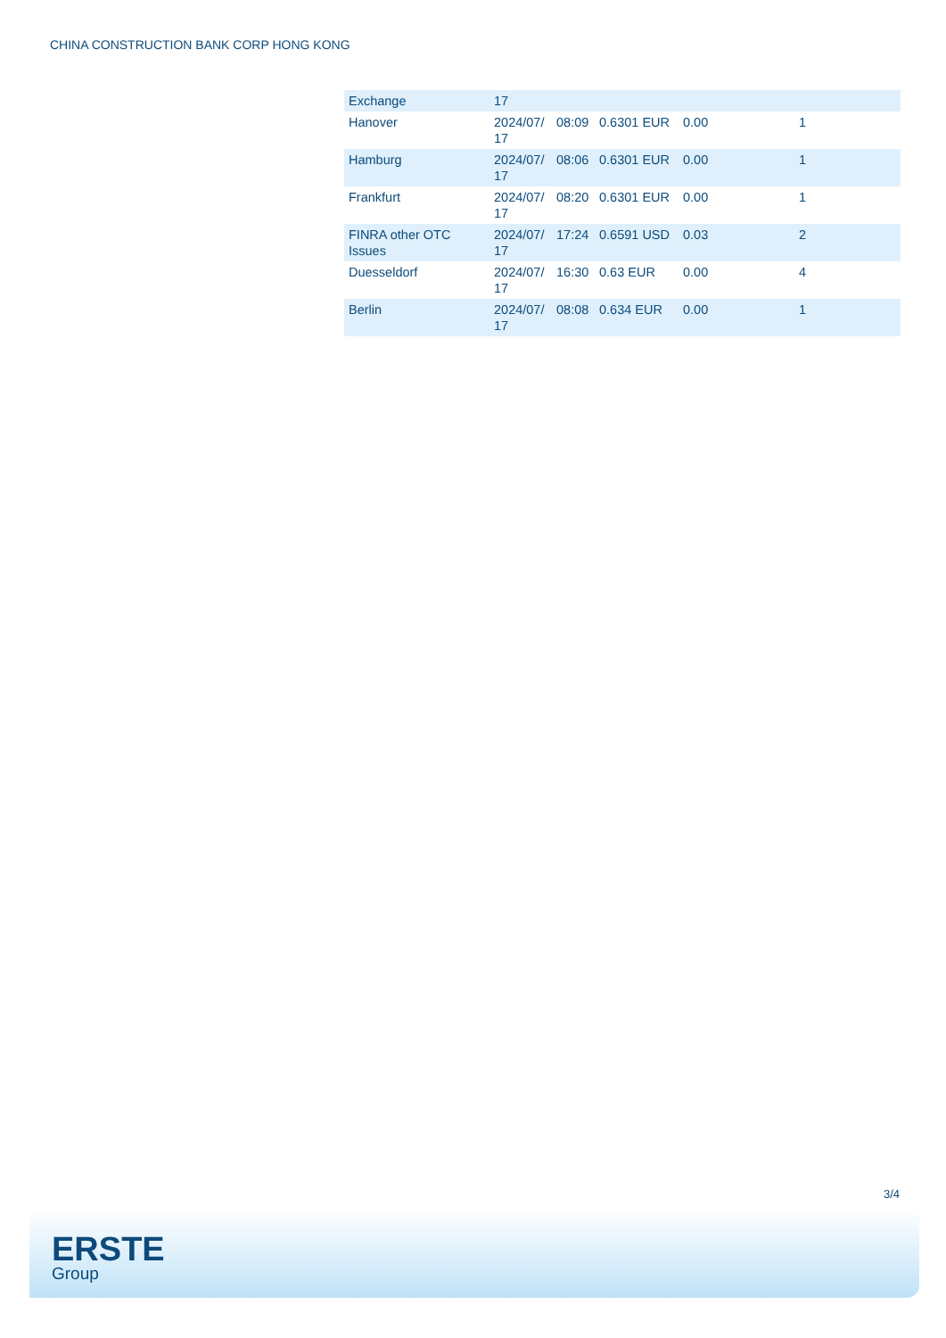CHINA CONSTRUCTION BANK CORP HONG KONG
| Exchange | 17 | | | | |
| Hanover | 2024/07/ 17 | 08:09 | 0.6301 EUR | 0.00 | 1 |
| Hamburg | 2024/07/ 17 | 08:06 | 0.6301 EUR | 0.00 | 1 |
| Frankfurt | 2024/07/ 17 | 08:20 | 0.6301 EUR | 0.00 | 1 |
| FINRA other OTC Issues | 2024/07/ 17 | 17:24 | 0.6591 USD | 0.03 | 2 |
| Duesseldorf | 2024/07/ 17 | 16:30 | 0.63 EUR | 0.00 | 4 |
| Berlin | 2024/07/ 17 | 08:08 | 0.634 EUR | 0.00 | 1 |
3/4
ERSTE
Group